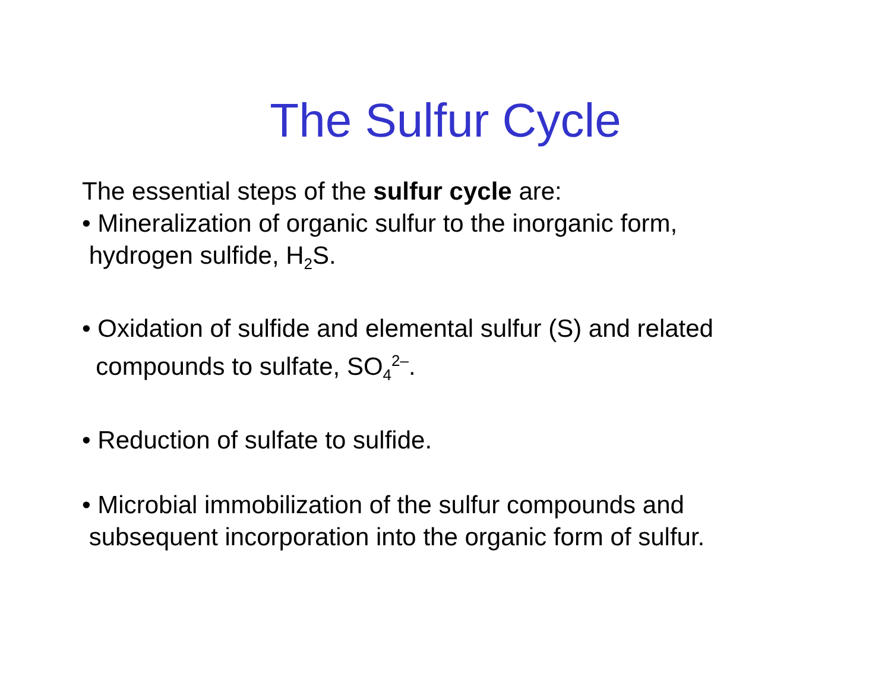The Sulfur Cycle
The essential steps of the sulfur cycle are:
• Mineralization of organic sulfur to the inorganic form,
hydrogen sulfide, H<sub>2</sub>S.
• Oxidation of sulfide and elemental sulfur (S) and related
compounds to sulfate, SO<sub>4</sub><sup>2–</sup>.
• Reduction of sulfate to sulfide.
• Microbial immobilization of the sulfur compounds and
subsequent incorporation into the organic form of sulfur.